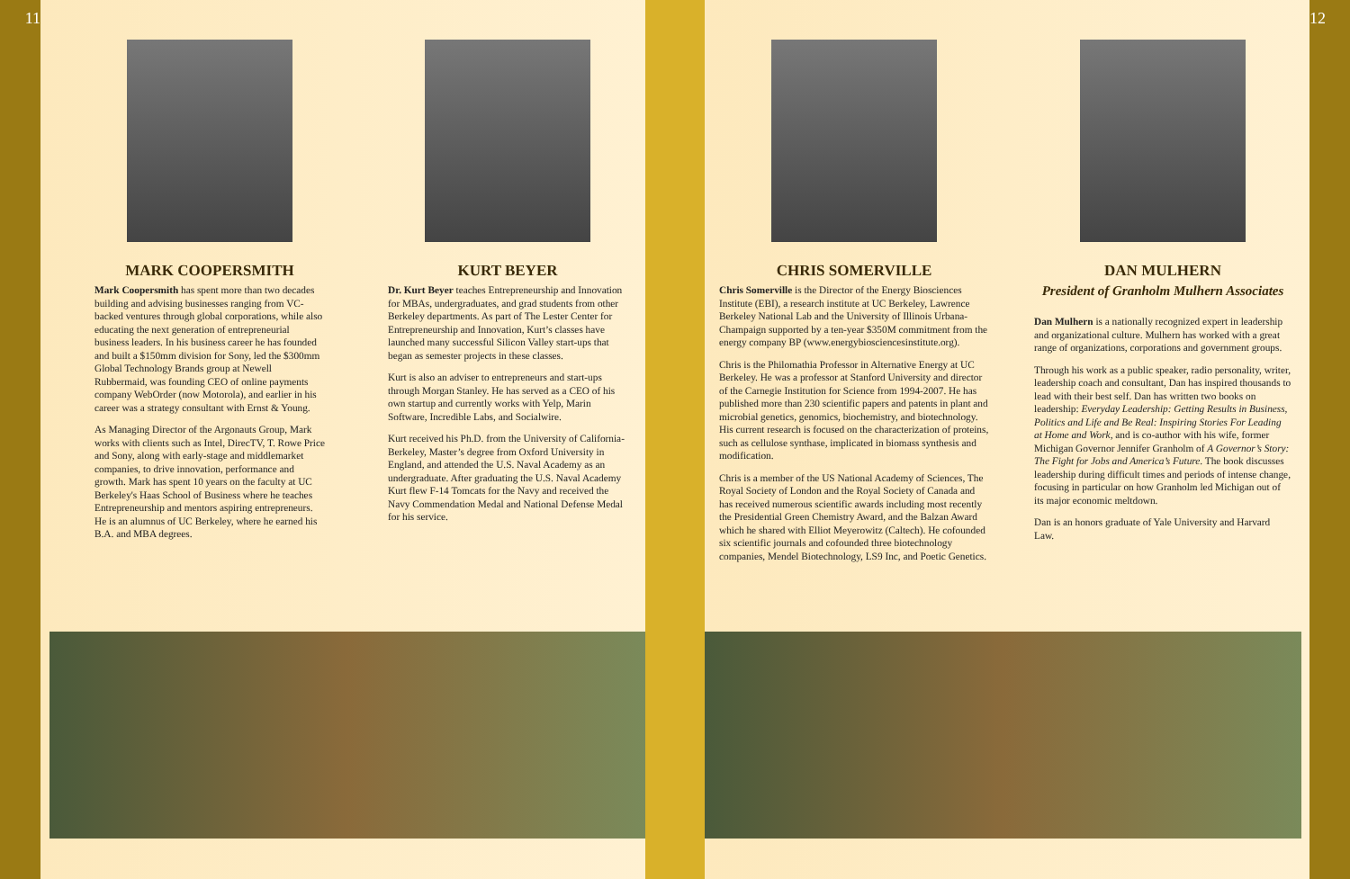11
MARK COOPERSMITH
Mark Coopersmith has spent more than two decades building and advising businesses ranging from VC-backed ventures through global corporations, while also educating the next generation of entrepreneurial business leaders. In his business career he has founded and built a $150mm division for Sony, led the $300mm Global Technology Brands group at Newell Rubbermaid, was founding CEO of online payments company WebOrder (now Motorola), and earlier in his career was a strategy consultant with Ernst & Young.
As Managing Director of the Argonauts Group, Mark works with clients such as Intel, DirecTV, T. Rowe Price and Sony, along with early-stage and middlemarket companies, to drive innovation, performance and growth. Mark has spent 10 years on the faculty at UC Berkeley's Haas School of Business where he teaches Entrepreneurship and mentors aspiring entrepreneurs. He is an alumnus of UC Berkeley, where he earned his B.A. and MBA degrees.
KURT BEYER
Dr. Kurt Beyer teaches Entrepreneurship and Innovation for MBAs, undergraduates, and grad students from other Berkeley departments. As part of The Lester Center for Entrepreneurship and Innovation, Kurt’s classes have launched many successful Silicon Valley start-ups that began as semester projects in these classes.
Kurt is also an adviser to entrepreneurs and start-ups through Morgan Stanley. He has served as a CEO of his own startup and currently works with Yelp, Marin Software, Incredible Labs, and Socialwire.
Kurt received his Ph.D. from the University of California-Berkeley, Master’s degree from Oxford University in England, and attended the U.S. Naval Academy as an undergraduate. After graduating the U.S. Naval Academy Kurt flew F-14 Tomcats for the Navy and received the Navy Commendation Medal and National Defense Medal for his service.
CHRIS SOMERVILLE
Chris Somerville is the Director of the Energy Biosciences Institute (EBI), a research institute at UC Berkeley, Lawrence Berkeley National Lab and the University of Illinois Urbana-Champaign supported by a ten-year $350M commitment from the energy company BP (www.energybiosciencesinstitute.org).
Chris is the Philomathia Professor in Alternative Energy at UC Berkeley. He was a professor at Stanford University and director of the Carnegie Institution for Science from 1994-2007. He has published more than 230 scientific papers and patents in plant and microbial genetics, genomics, biochemistry, and biotechnology. His current research is focused on the characterization of proteins, such as cellulose synthase, implicated in biomass synthesis and modification.
Chris is a member of the US National Academy of Sciences, The Royal Society of London and the Royal Society of Canada and has received numerous scientific awards including most recently the Presidential Green Chemistry Award, and the Balzan Award which he shared with Elliot Meyerowitz (Caltech). He cofounded six scientific journals and cofounded three biotechnology companies, Mendel Biotechnology, LS9 Inc, and Poetic Genetics.
DAN MULHERN
President of Granholm Mulhern Associates
Dan Mulhern is a nationally recognized expert in leadership and organizational culture. Mulhern has worked with a great range of organizations, corporations and government groups.
Through his work as a public speaker, radio personality, writer, leadership coach and consultant, Dan has inspired thousands to lead with their best self. Dan has written two books on leadership: Everyday Leadership: Getting Results in Business, Politics and Life and Be Real: Inspiring Stories For Leading at Home and Work, and is co-author with his wife, former Michigan Governor Jennifer Granholm of A Governor’s Story: The Fight for Jobs and America’s Future. The book discusses leadership during difficult times and periods of intense change, focusing in particular on how Granholm led Michigan out of its major economic meltdown.
Dan is an honors graduate of Yale University and Harvard Law.
12